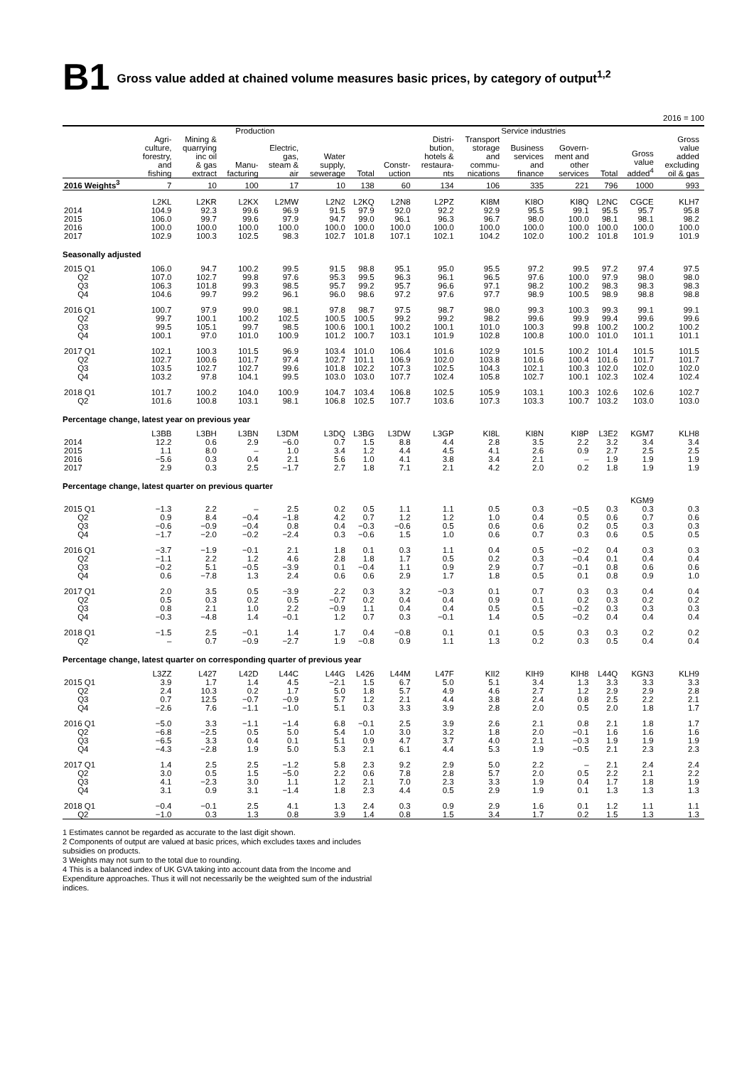B1 Gross value added at chained volume measures basic prices, by category of output<sup>1,2</sup>
2016 = 100
| | Production | | | | | | | Service industries | | | | | | | |
| --- | --- | --- | --- | --- | --- | --- | --- | --- | --- | --- | --- | --- | --- | --- | --- |
| | Agri- culture, forestry, and fishing | Mining & quarrying inc oil & gas extract | Manu- facturing | Electric, gas, steam & air | Water supply, sewerage | Total | Constr- uction | Distri- bution, hotels & restaura- nts | Transport storage and commu- nications | Business services and finance | Govern- ment and other services | Total | Gross value added<sup>4</sup> | Gross value added excluding oil & gas | |
| 2016 Weights<sup>3</sup> | 7 | 10 | 100 | 17 | 10 | 138 | 60 | 134 | 106 | 335 | 221 | 796 | 1000 | 993 | |
| | L2KL | L2KR | L2KX | L2MW | L2N2 | L2KQ | L2N8 | L2PZ | KI8M | KI8O | KI8Q | L2NC | CGCE | KLH7 | |
| 2014 | 104.9 | 92.3 | 99.6 | 96.9 | 91.5 | 97.9 | 92.0 | 92.2 | 92.9 | 95.5 | 99.1 | 95.5 | 95.7 | 95.8 | |
| 2015 | 106.0 | 99.7 | 99.6 | 97.9 | 94.7 | 99.0 | 96.1 | 96.3 | 96.7 | 98.0 | 100.0 | 98.1 | 98.1 | 98.2 | |
| 2016 | 100.0 | 100.0 | 100.0 | 100.0 | 100.0 | 100.0 | 100.0 | 100.0 | 100.0 | 100.0 | 100.0 | 100.0 | 100.0 | 100.0 | |
| 2017 | 102.9 | 100.3 | 102.5 | 98.3 | 102.7 | 101.8 | 107.1 | 102.1 | 104.2 | 102.0 | 100.2 | 101.8 | 101.9 | 101.9 | |
| Seasonally adjusted | | | | | | | | | | | | | | | |
| 2015 Q1 | 106.0 | 94.7 | 100.2 | 99.5 | 91.5 | 98.8 | 95.1 | 95.0 | 95.5 | 97.2 | 99.5 | 97.2 | 97.4 | 97.5 | |
| Q2 | 107.0 | 102.7 | 99.8 | 97.6 | 95.3 | 99.5 | 96.3 | 96.1 | 96.5 | 97.6 | 100.0 | 97.9 | 98.0 | 98.0 | |
| Q3 | 106.3 | 101.8 | 99.3 | 98.5 | 95.7 | 99.2 | 95.7 | 96.6 | 97.1 | 98.2 | 100.2 | 98.3 | 98.3 | 98.3 | |
| Q4 | 104.6 | 99.7 | 99.2 | 96.1 | 96.0 | 98.6 | 97.2 | 97.6 | 97.7 | 98.9 | 100.5 | 98.9 | 98.8 | 98.8 | |
| 2016 Q1 | 100.7 | 97.9 | 99.0 | 98.1 | 97.8 | 98.7 | 97.5 | 98.7 | 98.0 | 99.3 | 100.3 | 99.3 | 99.1 | 99.1 | |
| Q2 | 99.7 | 100.1 | 100.2 | 102.5 | 100.5 | 100.5 | 99.2 | 99.2 | 98.2 | 99.6 | 99.9 | 99.4 | 99.6 | 99.6 | |
| Q3 | 99.5 | 105.1 | 99.7 | 98.5 | 100.6 | 100.1 | 100.2 | 100.1 | 101.0 | 100.3 | 99.8 | 100.2 | 100.2 | 100.2 | |
| Q4 | 100.1 | 97.0 | 101.0 | 100.9 | 101.2 | 100.7 | 103.1 | 101.9 | 102.8 | 100.8 | 100.0 | 101.0 | 101.1 | 101.1 | |
| 2017 Q1 | 102.1 | 100.3 | 101.5 | 96.9 | 103.4 | 101.0 | 106.4 | 101.6 | 102.9 | 101.5 | 100.2 | 101.4 | 101.5 | 101.5 | |
| Q2 | 102.7 | 100.6 | 101.7 | 97.4 | 102.7 | 101.1 | 106.9 | 102.0 | 103.8 | 101.6 | 100.4 | 101.6 | 101.7 | 101.7 | |
| Q3 | 103.5 | 102.7 | 102.7 | 99.6 | 101.8 | 102.2 | 107.3 | 102.5 | 104.3 | 102.1 | 100.3 | 102.0 | 102.0 | 102.0 | |
| Q4 | 103.2 | 97.8 | 104.1 | 99.5 | 103.0 | 103.0 | 107.7 | 102.4 | 105.8 | 102.7 | 100.1 | 102.3 | 102.4 | 102.4 | |
| 2018 Q1 | 101.7 | 100.2 | 104.0 | 100.9 | 104.7 | 103.4 | 106.8 | 102.5 | 105.9 | 103.1 | 100.3 | 102.6 | 102.6 | 102.7 | |
| Q2 | 101.6 | 100.8 | 103.1 | 98.1 | 106.8 | 102.5 | 107.7 | 103.6 | 107.3 | 103.3 | 100.7 | 103.2 | 103.0 | 103.0 | |
| Percentage change, latest year on previous year | | | | | | | | | | | | | | | |
| | L3BB | L3BH | L3BN | L3DM | L3DQ | L3BG | L3DW | L3GP | KI8L | KI8N | KI8P | L3E2 | KGM7 | KLH8 | |
| 2014 | 12.2 | 0.6 | 2.9 | −6.0 | 0.7 | 1.5 | 8.8 | 4.4 | 2.8 | 3.5 | 2.2 | 3.2 | 3.4 | 3.4 | |
| 2015 | 1.1 | 8.0 | – | 1.0 | 3.4 | 1.2 | 4.4 | 4.5 | 4.1 | 2.6 | 0.9 | 2.7 | 2.5 | 2.5 | |
| 2016 | −5.6 | 0.3 | 0.4 | 2.1 | 5.6 | 1.0 | 4.1 | 3.8 | 3.4 | 2.1 | – | 1.9 | 1.9 | 1.9 | |
| 2017 | 2.9 | 0.3 | 2.5 | −1.7 | 2.7 | 1.8 | 7.1 | 2.1 | 4.2 | 2.0 | 0.2 | 1.8 | 1.9 | 1.9 | |
| Percentage change, latest quarter on previous quarter | | | | | | | | | | | | | | | |
| | | | | | | | | | | | | | KGM9 | | |
| 2015 Q1 | −1.3 | 2.2 | – | 2.5 | 0.2 | 0.5 | 1.1 | 1.1 | 0.5 | 0.3 | −0.5 | 0.3 | 0.3 | 0.3 | |
| Q2 | 0.9 | 8.4 | −0.4 | −1.8 | 4.2 | 0.7 | 1.2 | 1.2 | 1.0 | 0.4 | 0.5 | 0.6 | 0.7 | 0.6 | |
| Q3 | −0.6 | −0.9 | −0.4 | 0.8 | 0.4 | −0.3 | −0.6 | 0.5 | 0.6 | 0.6 | 0.2 | 0.5 | 0.3 | 0.3 | |
| Q4 | −1.7 | −2.0 | −0.2 | −2.4 | 0.3 | −0.6 | 1.5 | 1.0 | 0.6 | 0.7 | 0.3 | 0.6 | 0.5 | 0.5 | |
| 2016 Q1 | −3.7 | −1.9 | −0.1 | 2.1 | 1.8 | 0.1 | 0.3 | 1.1 | 0.4 | 0.5 | −0.2 | 0.4 | 0.3 | 0.3 | |
| Q2 | −1.1 | 2.2 | 1.2 | 4.6 | 2.8 | 1.8 | 1.7 | 0.5 | 0.2 | 0.3 | −0.4 | 0.1 | 0.4 | 0.4 | |
| Q3 | −0.2 | 5.1 | −0.5 | −3.9 | 0.1 | −0.4 | 1.1 | 0.9 | 2.9 | 0.7 | −0.1 | 0.8 | 0.6 | 0.6 | |
| Q4 | 0.6 | −7.8 | 1.3 | 2.4 | 0.6 | 0.6 | 2.9 | 1.7 | 1.8 | 0.5 | 0.1 | 0.8 | 0.9 | 1.0 | |
| 2017 Q1 | 2.0 | 3.5 | 0.5 | −3.9 | 2.2 | 0.3 | 3.2 | −0.3 | 0.1 | 0.7 | 0.3 | 0.3 | 0.4 | 0.4 | |
| Q2 | 0.5 | 0.3 | 0.2 | 0.5 | −0.7 | 0.2 | 0.4 | 0.4 | 0.9 | 0.1 | 0.2 | 0.3 | 0.2 | 0.2 | |
| Q3 | 0.8 | 2.1 | 1.0 | 2.2 | −0.9 | 1.1 | 0.4 | 0.4 | 0.5 | 0.5 | −0.2 | 0.3 | 0.3 | 0.3 | |
| Q4 | −0.3 | −4.8 | 1.4 | −0.1 | 1.2 | 0.7 | 0.3 | −0.1 | 1.4 | 0.5 | −0.2 | 0.4 | 0.4 | 0.4 | |
| 2018 Q1 | −1.5 | 2.5 | −0.1 | 1.4 | 1.7 | 0.4 | −0.8 | 0.1 | 0.1 | 0.5 | 0.3 | 0.3 | 0.2 | 0.2 | |
| Q2 | – | 0.7 | −0.9 | −2.7 | 1.9 | −0.8 | 0.9 | 1.1 | 1.3 | 0.2 | 0.3 | 0.5 | 0.4 | 0.4 | |
| Percentage change, latest quarter on corresponding quarter of previous year | | | | | | | | | | | | | | | |
| | L3ZZ | L427 | L42D | L44C | L44G | L426 | L44M | L47F | KII2 | KIH9 | KIH8 | L44Q | KGN3 | KLH9 | |
| 2015 Q1 | 3.9 | 1.7 | 1.4 | 4.5 | −2.1 | 1.5 | 6.7 | 5.0 | 5.1 | 3.4 | 1.3 | 3.3 | 3.3 | 3.3 | |
| Q2 | 2.4 | 10.3 | 0.2 | 1.7 | 5.0 | 1.8 | 5.7 | 4.9 | 4.6 | 2.7 | 1.2 | 2.9 | 2.9 | 2.8 | |
| Q3 | 0.7 | 12.5 | −0.7 | −0.9 | 5.7 | 1.2 | 2.1 | 4.4 | 3.8 | 2.4 | 0.8 | 2.5 | 2.2 | 2.1 | |
| Q4 | −2.6 | 7.6 | −1.1 | −1.0 | 5.1 | 0.3 | 3.3 | 3.9 | 2.8 | 2.0 | 0.5 | 2.0 | 1.8 | 1.7 | |
| 2016 Q1 | −5.0 | 3.3 | −1.1 | −1.4 | 6.8 | −0.1 | 2.5 | 3.9 | 2.6 | 2.1 | 0.8 | 2.1 | 1.8 | 1.7 | |
| Q2 | −6.8 | −2.5 | 0.5 | 5.0 | 5.4 | 1.0 | 3.0 | 3.2 | 1.8 | 2.0 | −0.1 | 1.6 | 1.6 | 1.6 | |
| Q3 | −6.5 | 3.3 | 0.4 | 0.1 | 5.1 | 0.9 | 4.7 | 3.7 | 4.0 | 2.1 | −0.3 | 1.9 | 1.9 | 1.9 | |
| Q4 | −4.3 | −2.8 | 1.9 | 5.0 | 5.3 | 2.1 | 6.1 | 4.4 | 5.3 | 1.9 | −0.5 | 2.1 | 2.3 | 2.3 | |
| 2017 Q1 | 1.4 | 2.5 | 2.5 | −1.2 | 5.8 | 2.3 | 9.2 | 2.9 | 5.0 | 2.2 | – | 2.1 | 2.4 | 2.4 | |
| Q2 | 3.0 | 0.5 | 1.5 | −5.0 | 2.2 | 0.6 | 7.8 | 2.8 | 5.7 | 2.0 | 0.5 | 2.2 | 2.1 | 2.2 | |
| Q3 | 4.1 | −2.3 | 3.0 | 1.1 | 1.2 | 2.1 | 7.0 | 2.3 | 3.3 | 1.9 | 0.4 | 1.7 | 1.8 | 1.9 | |
| Q4 | 3.1 | 0.9 | 3.1 | −1.4 | 1.8 | 2.3 | 4.4 | 0.5 | 2.9 | 1.9 | 0.1 | 1.3 | 1.3 | 1.3 | |
| 2018 Q1 | −0.4 | −0.1 | 2.5 | 4.1 | 1.3 | 2.4 | 0.3 | 0.9 | 2.9 | 1.6 | 0.1 | 1.2 | 1.1 | 1.1 | |
| Q2 | −1.0 | 0.3 | 1.3 | 0.8 | 3.9 | 1.4 | 0.8 | 1.5 | 3.4 | 1.7 | 0.2 | 1.5 | 1.3 | 1.3 | |
1 Estimates cannot be regarded as accurate to the last digit shown.
2 Components of output are valued at basic prices, which excludes taxes and includes subsidies on products.
3 Weights may not sum to the total due to rounding.
4 This is a balanced index of UK GVA taking into account data from the Income and Expenditure approaches. Thus it will not necessarily be the weighted sum of the industrial indices.